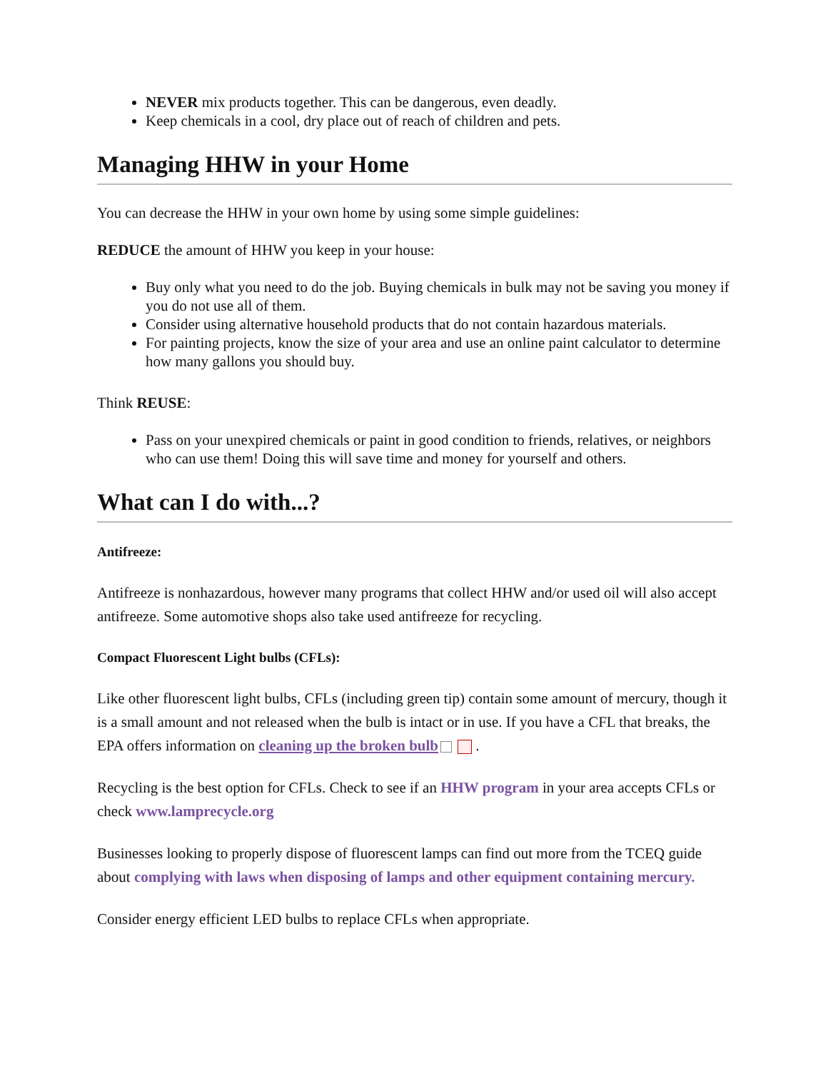NEVER mix products together. This can be dangerous, even deadly.
Keep chemicals in a cool, dry place out of reach of children and pets.
Managing HHW in your Home
You can decrease the HHW in your own home by using some simple guidelines:
REDUCE the amount of HHW you keep in your house:
Buy only what you need to do the job. Buying chemicals in bulk may not be saving you money if you do not use all of them.
Consider using alternative household products that do not contain hazardous materials.
For painting projects, know the size of your area and use an online paint calculator to determine how many gallons you should buy.
Think REUSE:
Pass on your unexpired chemicals or paint in good condition to friends, relatives, or neighbors who can use them! Doing this will save time and money for yourself and others.
What can I do with...?
Antifreeze:
Antifreeze is nonhazardous, however many programs that collect HHW and/or used oil will also accept antifreeze. Some automotive shops also take used antifreeze for recycling.
Compact Fluorescent Light bulbs (CFLs):
Like other fluorescent light bulbs, CFLs (including green tip) contain some amount of mercury, though it is a small amount and not released when the bulb is intact or in use. If you have a CFL that breaks, the EPA offers information on cleaning up the broken bulb .
Recycling is the best option for CFLs. Check to see if an HHW program in your area accepts CFLs or check www.lamprecycle.org
Businesses looking to properly dispose of fluorescent lamps can find out more from the TCEQ guide about complying with laws when disposing of lamps and other equipment containing mercury.
Consider energy efficient LED bulbs to replace CFLs when appropriate.